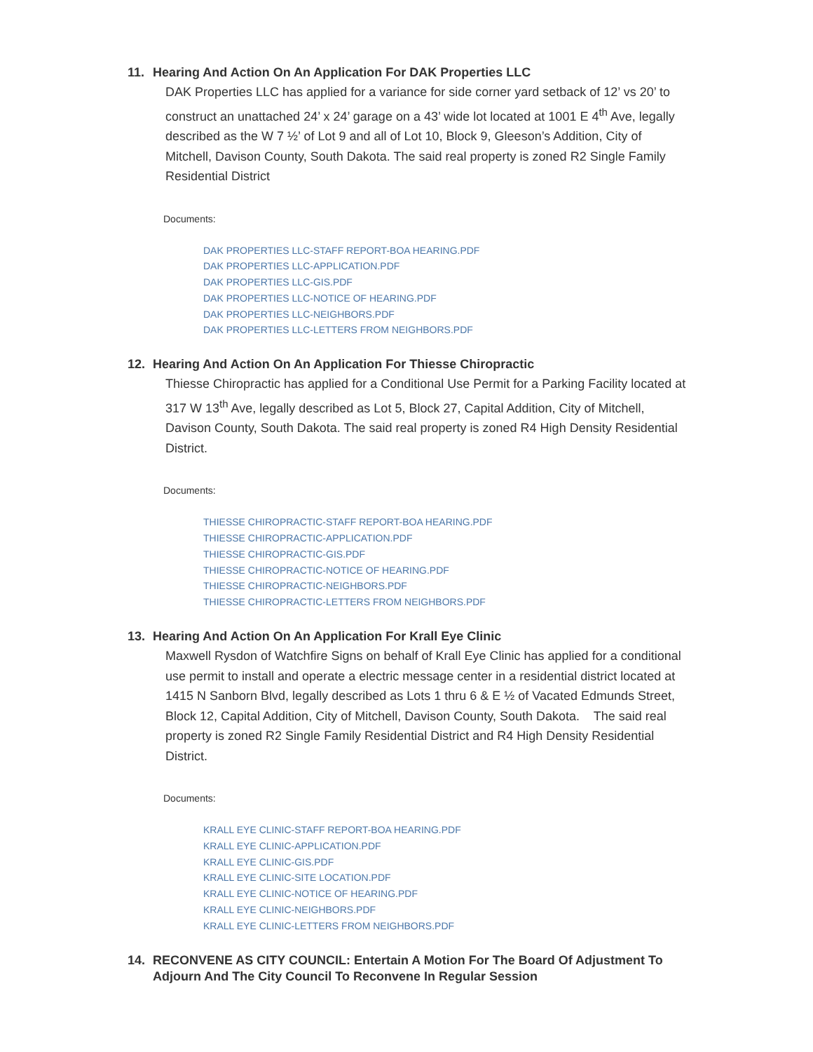11. Hearing And Action On An Application For DAK Properties LLC
DAK Properties LLC has applied for a variance for side corner yard setback of 12’ vs 20’ to construct an unattached 24’ x 24’ garage on a 43’ wide lot located at 1001 E 4<sup>th</sup> Ave, legally described as the W 7 ½’ of Lot 9 and all of Lot 10, Block 9, Gleeson’s Addition, City of Mitchell, Davison County, South Dakota. The said real property is zoned R2 Single Family Residential District
Documents:
DAK PROPERTIES LLC-STAFF REPORT-BOA HEARING.PDF
DAK PROPERTIES LLC-APPLICATION.PDF
DAK PROPERTIES LLC-GIS.PDF
DAK PROPERTIES LLC-NOTICE OF HEARING.PDF
DAK PROPERTIES LLC-NEIGHBORS.PDF
DAK PROPERTIES LLC-LETTERS FROM NEIGHBORS.PDF
12. Hearing And Action On An Application For Thiesse Chiropractic
Thiesse Chiropractic has applied for a Conditional Use Permit for a Parking Facility located at 317 W 13<sup>th</sup> Ave, legally described as Lot 5, Block 27, Capital Addition, City of Mitchell, Davison County, South Dakota. The said real property is zoned R4 High Density Residential District.
Documents:
THIESSE CHIROPRACTIC-STAFF REPORT-BOA HEARING.PDF
THIESSE CHIROPRACTIC-APPLICATION.PDF
THIESSE CHIROPRACTIC-GIS.PDF
THIESSE CHIROPRACTIC-NOTICE OF HEARING.PDF
THIESSE CHIROPRACTIC-NEIGHBORS.PDF
THIESSE CHIROPRACTIC-LETTERS FROM NEIGHBORS.PDF
13. Hearing And Action On An Application For Krall Eye Clinic
Maxwell Rysdon of Watchfire Signs on behalf of Krall Eye Clinic has applied for a conditional use permit to install and operate a electric message center in a residential district located at 1415 N Sanborn Blvd, legally described as Lots 1 thru 6 & E ½ of Vacated Edmunds Street, Block 12, Capital Addition, City of Mitchell, Davison County, South Dakota. The said real property is zoned R2 Single Family Residential District and R4 High Density Residential District.
Documents:
KRALL EYE CLINIC-STAFF REPORT-BOA HEARING.PDF
KRALL EYE CLINIC-APPLICATION.PDF
KRALL EYE CLINIC-GIS.PDF
KRALL EYE CLINIC-SITE LOCATION.PDF
KRALL EYE CLINIC-NOTICE OF HEARING.PDF
KRALL EYE CLINIC-NEIGHBORS.PDF
KRALL EYE CLINIC-LETTERS FROM NEIGHBORS.PDF
14. RECONVENE AS CITY COUNCIL: Entertain A Motion For The Board Of Adjustment To Adjourn And The City Council To Reconvene In Regular Session